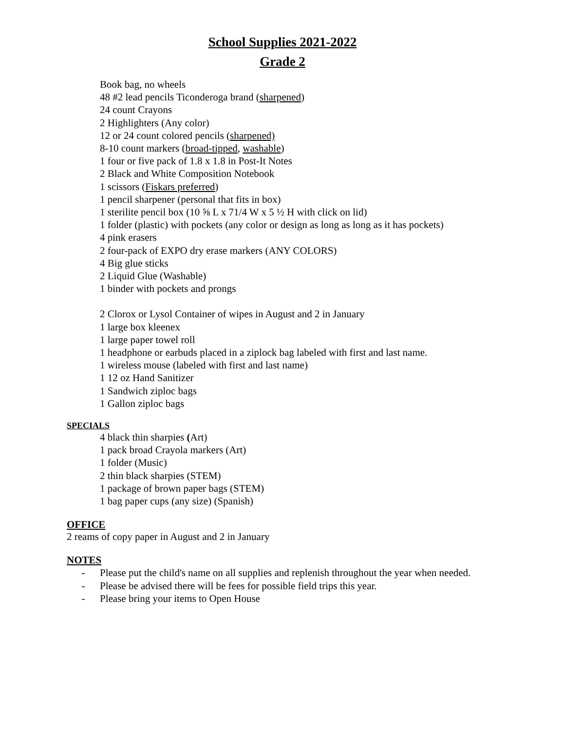School Supplies 2021-2022
Grade 2
Book bag, no wheels
48 #2 lead pencils Ticonderoga brand (sharpened)
24 count Crayons
2 Highlighters (Any color)
12 or 24 count colored pencils (sharpened)
8-10 count markers (broad-tipped, washable)
1 four or five pack of 1.8 x 1.8 in Post-It Notes
2 Black and White Composition Notebook
1 scissors (Fiskars preferred)
1 pencil sharpener (personal that fits in box)
1 sterilite pencil box (10 ⅝ L x 71/4 W x 5 ½ H with click on lid)
1 folder (plastic) with pockets (any color or design as long as long as it has pockets)
4 pink erasers
2 four-pack of EXPO dry erase markers (ANY COLORS)
4 Big glue sticks
2 Liquid Glue (Washable)
1 binder with pockets and prongs
2 Clorox or Lysol Container of wipes in August and 2 in January
1 large box kleenex
1 large paper towel roll
1 headphone or earbuds placed in a ziplock bag labeled with first and last name.
1 wireless mouse (labeled with first and last name)
1 12 oz Hand Sanitizer
1 Sandwich ziploc bags
1 Gallon ziploc bags
SPECIALS
4 black thin sharpies (Art)
1 pack broad Crayola markers (Art)
1 folder (Music)
2 thin black sharpies (STEM)
1 package of brown paper bags (STEM)
1 bag paper cups (any size) (Spanish)
OFFICE
2 reams of copy paper in August and 2 in January
NOTES
- Please put the child's name on all supplies and replenish throughout the year when needed.
- Please be advised there will be fees for possible field trips this year.
- Please bring your items to Open House